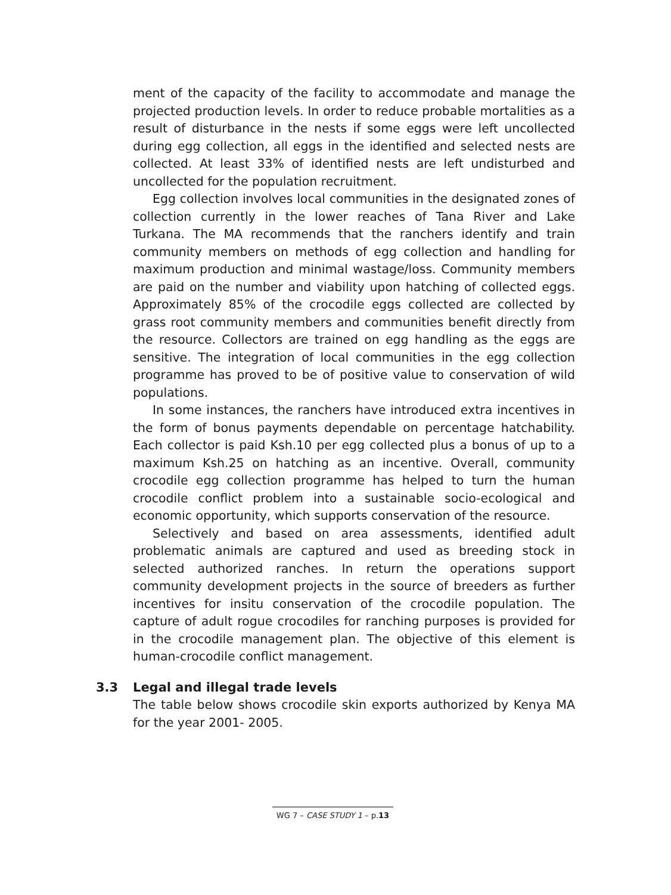ment of the capacity of the facility to accommodate and manage the projected production levels. In order to reduce probable mortalities as a result of disturbance in the nests if some eggs were left uncollected during egg collection, all eggs in the identified and selected nests are collected. At least 33% of identified nests are left undisturbed and uncollected for the population recruitment.
Egg collection involves local communities in the designated zones of collection currently in the lower reaches of Tana River and Lake Turkana. The MA recommends that the ranchers identify and train community members on methods of egg collection and handling for maximum production and minimal wastage/loss. Community members are paid on the number and viability upon hatching of collected eggs. Approximately 85% of the crocodile eggs collected are collected by grass root community members and communities benefit directly from the resource. Collectors are trained on egg handling as the eggs are sensitive. The integration of local communities in the egg collection programme has proved to be of positive value to conservation of wild populations.
In some instances, the ranchers have introduced extra incentives in the form of bonus payments dependable on percentage hatchability. Each collector is paid Ksh.10 per egg collected plus a bonus of up to a maximum Ksh.25 on hatching as an incentive. Overall, community crocodile egg collection programme has helped to turn the human crocodile conflict problem into a sustainable socio-ecological and economic opportunity, which supports conservation of the resource.
Selectively and based on area assessments, identified adult problematic animals are captured and used as breeding stock in selected authorized ranches. In return the operations support community development projects in the source of breeders as further incentives for insitu conservation of the crocodile population. The capture of adult rogue crocodiles for ranching purposes is provided for in the crocodile management plan. The objective of this element is human-crocodile conflict management.
3.3 Legal and illegal trade levels
The table below shows crocodile skin exports authorized by Kenya MA for the year 2001- 2005.
WG 7 – CASE STUDY 1 – p.13